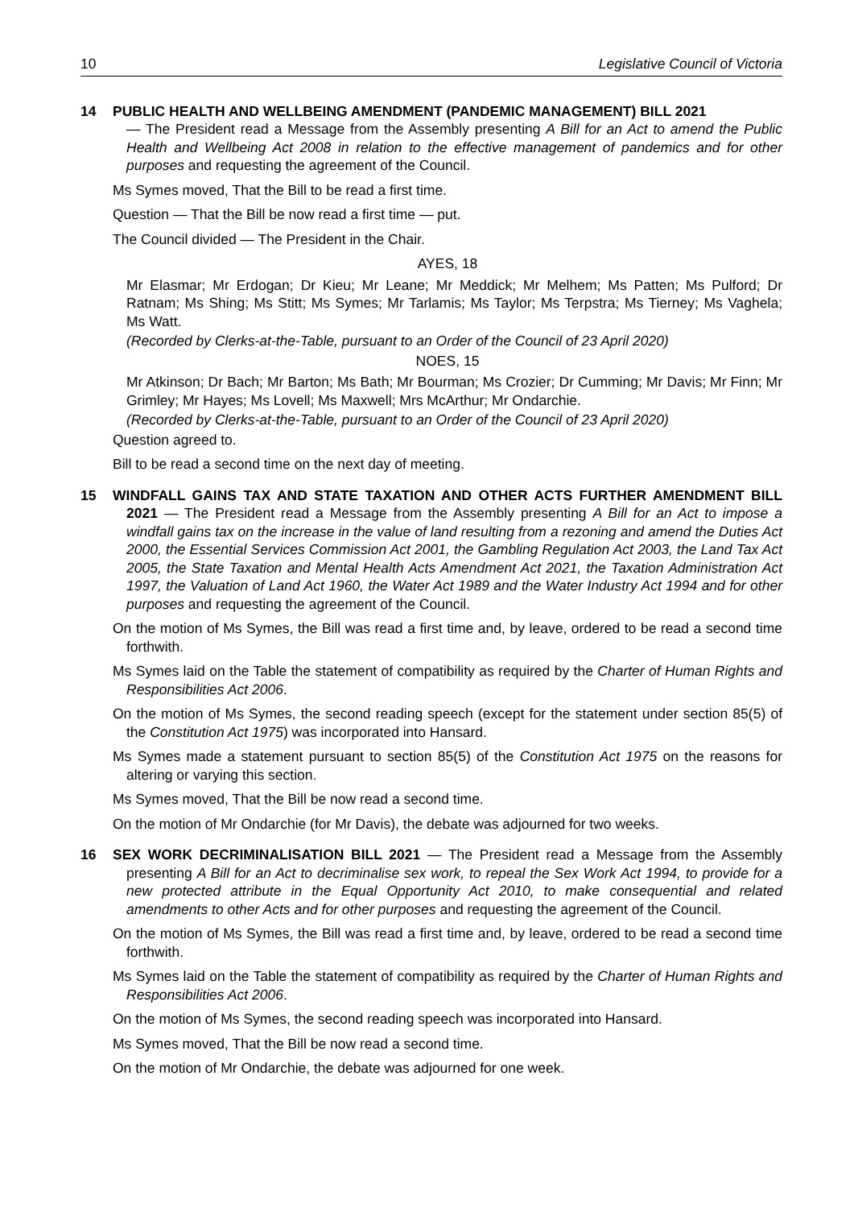10 Legislative Council of Victoria
14 PUBLIC HEALTH AND WELLBEING AMENDMENT (PANDEMIC MANAGEMENT) BILL 2021
— The President read a Message from the Assembly presenting A Bill for an Act to amend the Public Health and Wellbeing Act 2008 in relation to the effective management of pandemics and for other purposes and requesting the agreement of the Council.
Ms Symes moved, That the Bill to be read a first time.
Question — That the Bill be now read a first time — put.
The Council divided — The President in the Chair.
AYES, 18
Mr Elasmar; Mr Erdogan; Dr Kieu; Mr Leane; Mr Meddick; Mr Melhem; Ms Patten; Ms Pulford; Dr Ratnam; Ms Shing; Ms Stitt; Ms Symes; Mr Tarlamis; Ms Taylor; Ms Terpstra; Ms Tierney; Ms Vaghela; Ms Watt.
(Recorded by Clerks-at-the-Table, pursuant to an Order of the Council of 23 April 2020)
NOES, 15
Mr Atkinson; Dr Bach; Mr Barton; Ms Bath; Mr Bourman; Ms Crozier; Dr Cumming; Mr Davis; Mr Finn; Mr Grimley; Mr Hayes; Ms Lovell; Ms Maxwell; Mrs McArthur; Mr Ondarchie.
(Recorded by Clerks-at-the-Table, pursuant to an Order of the Council of 23 April 2020)
Question agreed to.
Bill to be read a second time on the next day of meeting.
15 WINDFALL GAINS TAX AND STATE TAXATION AND OTHER ACTS FURTHER AMENDMENT BILL 2021 — The President read a Message from the Assembly presenting A Bill for an Act to impose a windfall gains tax on the increase in the value of land resulting from a rezoning and amend the Duties Act 2000, the Essential Services Commission Act 2001, the Gambling Regulation Act 2003, the Land Tax Act 2005, the State Taxation and Mental Health Acts Amendment Act 2021, the Taxation Administration Act 1997, the Valuation of Land Act 1960, the Water Act 1989 and the Water Industry Act 1994 and for other purposes and requesting the agreement of the Council.
On the motion of Ms Symes, the Bill was read a first time and, by leave, ordered to be read a second time forthwith.
Ms Symes laid on the Table the statement of compatibility as required by the Charter of Human Rights and Responsibilities Act 2006.
On the motion of Ms Symes, the second reading speech (except for the statement under section 85(5) of the Constitution Act 1975) was incorporated into Hansard.
Ms Symes made a statement pursuant to section 85(5) of the Constitution Act 1975 on the reasons for altering or varying this section.
Ms Symes moved, That the Bill be now read a second time.
On the motion of Mr Ondarchie (for Mr Davis), the debate was adjourned for two weeks.
16 SEX WORK DECRIMINALISATION BILL 2021 — The President read a Message from the Assembly presenting A Bill for an Act to decriminalise sex work, to repeal the Sex Work Act 1994, to provide for a new protected attribute in the Equal Opportunity Act 2010, to make consequential and related amendments to other Acts and for other purposes and requesting the agreement of the Council.
On the motion of Ms Symes, the Bill was read a first time and, by leave, ordered to be read a second time forthwith.
Ms Symes laid on the Table the statement of compatibility as required by the Charter of Human Rights and Responsibilities Act 2006.
On the motion of Ms Symes, the second reading speech was incorporated into Hansard.
Ms Symes moved, That the Bill be now read a second time.
On the motion of Mr Ondarchie, the debate was adjourned for one week.